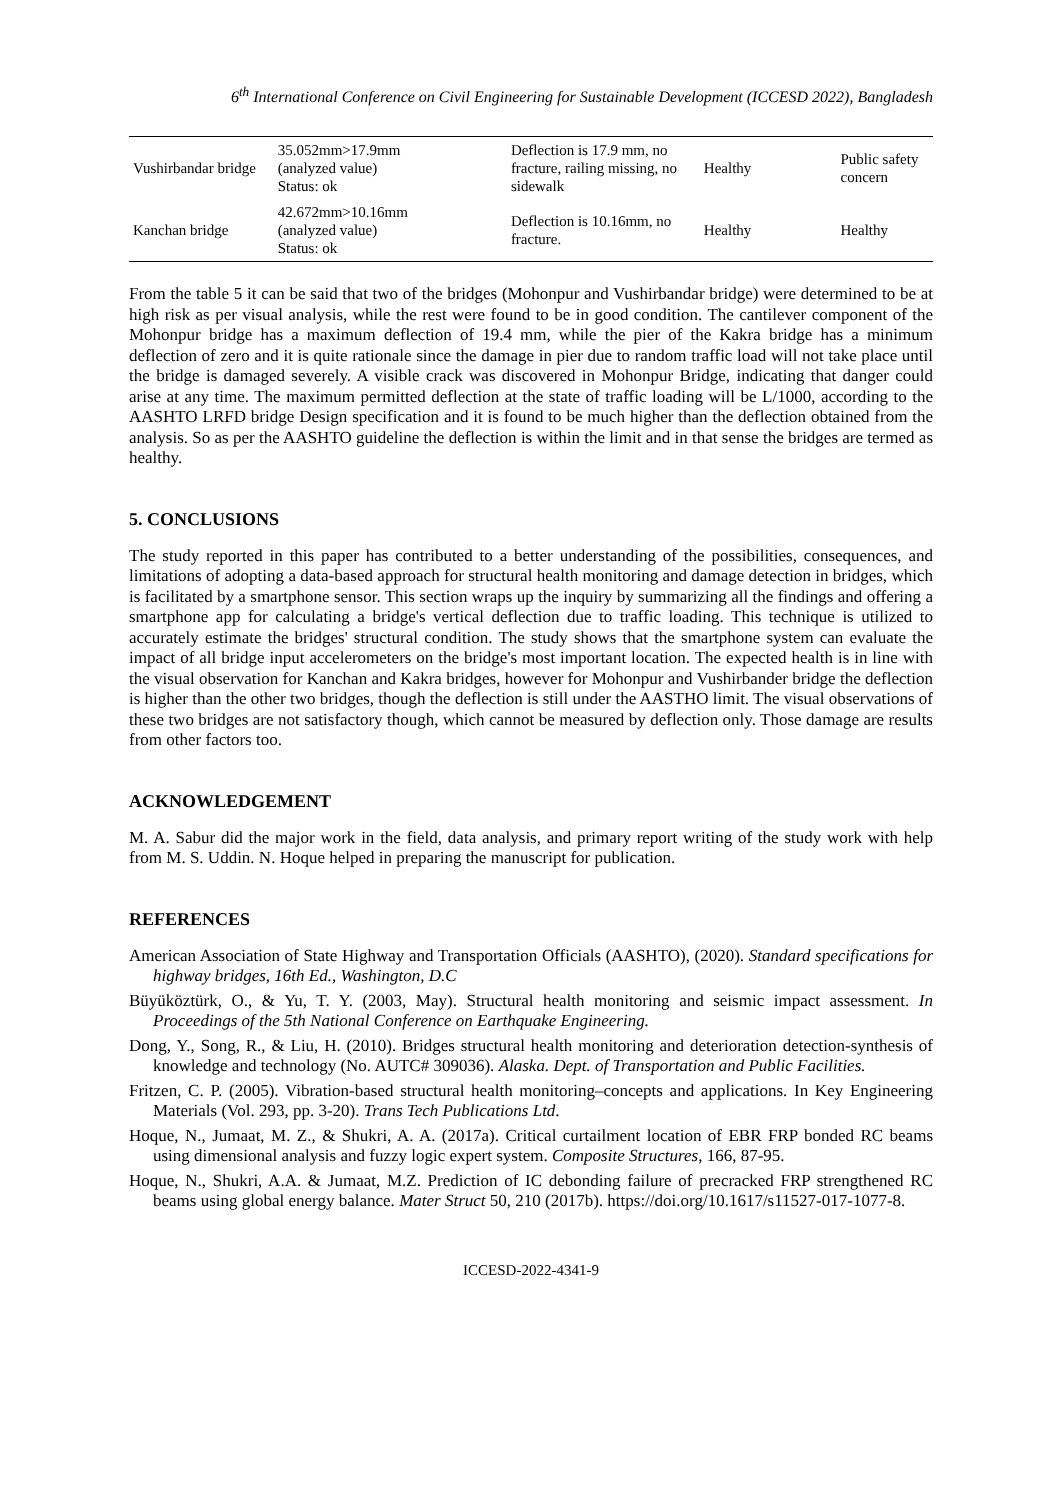6<sup>th</sup> International Conference on Civil Engineering for Sustainable Development (ICCESD 2022), Bangladesh
| Vushirbandar bridge | 35.052mm>17.9mm (analyzed value) Status: ok | Deflection is 17.9 mm, no fracture, railing missing, no sidewalk | Healthy | Public safety concern |
| Kanchan bridge | 42.672mm>10.16mm (analyzed value) Status: ok | Deflection is 10.16mm, no fracture. | Healthy | Healthy |
From the table 5 it can be said that two of the bridges (Mohonpur and Vushirbandar bridge) were determined to be at high risk as per visual analysis, while the rest were found to be in good condition. The cantilever component of the Mohonpur bridge has a maximum deflection of 19.4 mm, while the pier of the Kakra bridge has a minimum deflection of zero and it is quite rationale since the damage in pier due to random traffic load will not take place until the bridge is damaged severely. A visible crack was discovered in Mohonpur Bridge, indicating that danger could arise at any time. The maximum permitted deflection at the state of traffic loading will be L/1000, according to the AASHTO LRFD bridge Design specification and it is found to be much higher than the deflection obtained from the analysis. So as per the AASHTO guideline the deflection is within the limit and in that sense the bridges are termed as healthy.
5. CONCLUSIONS
The study reported in this paper has contributed to a better understanding of the possibilities, consequences, and limitations of adopting a data-based approach for structural health monitoring and damage detection in bridges, which is facilitated by a smartphone sensor. This section wraps up the inquiry by summarizing all the findings and offering a smartphone app for calculating a bridge's vertical deflection due to traffic loading. This technique is utilized to accurately estimate the bridges' structural condition. The study shows that the smartphone system can evaluate the impact of all bridge input accelerometers on the bridge's most important location. The expected health is in line with the visual observation for Kanchan and Kakra bridges, however for Mohonpur and Vushirbander bridge the deflection is higher than the other two bridges, though the deflection is still under the AASTHO limit. The visual observations of these two bridges are not satisfactory though, which cannot be measured by deflection only. Those damage are results from other factors too.
ACKNOWLEDGEMENT
M. A. Sabur did the major work in the field, data analysis, and primary report writing of the study work with help from M. S. Uddin. N. Hoque helped in preparing the manuscript for publication.
REFERENCES
American Association of State Highway and Transportation Officials (AASHTO), (2020). Standard specifications for highway bridges, 16th Ed., Washington, D.C
Büyüköztürk, O., & Yu, T. Y. (2003, May). Structural health monitoring and seismic impact assessment. In Proceedings of the 5th National Conference on Earthquake Engineering.
Dong, Y., Song, R., & Liu, H. (2010). Bridges structural health monitoring and deterioration detection-synthesis of knowledge and technology (No. AUTC# 309036). Alaska. Dept. of Transportation and Public Facilities.
Fritzen, C. P. (2005). Vibration-based structural health monitoring–concepts and applications. In Key Engineering Materials (Vol. 293, pp. 3-20). Trans Tech Publications Ltd.
Hoque, N., Jumaat, M. Z., & Shukri, A. A. (2017a). Critical curtailment location of EBR FRP bonded RC beams using dimensional analysis and fuzzy logic expert system. Composite Structures, 166, 87-95.
Hoque, N., Shukri, A.A. & Jumaat, M.Z. Prediction of IC debonding failure of precracked FRP strengthened RC beams using global energy balance. Mater Struct 50, 210 (2017b). https://doi.org/10.1617/s11527-017-1077-8.
ICCESD-2022-4341-9